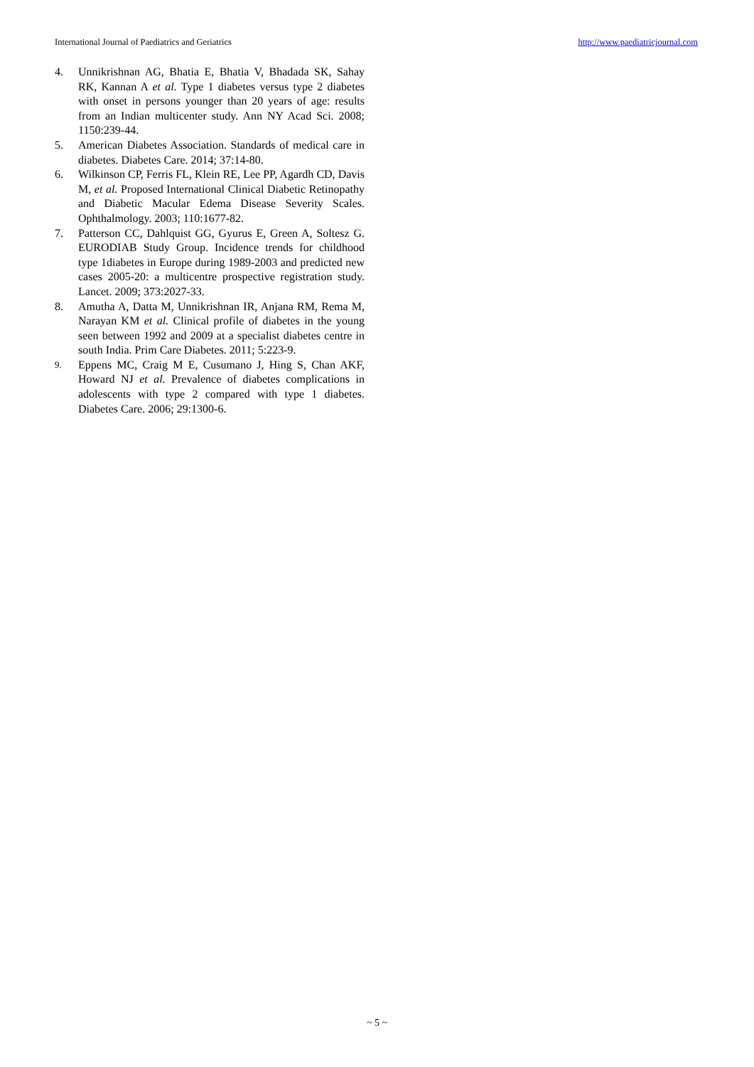International Journal of Paediatrics and Geriatrics http://www.paediatricjournal.com
4. Unnikrishnan AG, Bhatia E, Bhatia V, Bhadada SK, Sahay RK, Kannan A et al. Type 1 diabetes versus type 2 diabetes with onset in persons younger than 20 years of age: results from an Indian multicenter study. Ann NY Acad Sci. 2008; 1150:239-44.
5. American Diabetes Association. Standards of medical care in diabetes. Diabetes Care. 2014; 37:14-80.
6. Wilkinson CP, Ferris FL, Klein RE, Lee PP, Agardh CD, Davis M, et al. Proposed International Clinical Diabetic Retinopathy and Diabetic Macular Edema Disease Severity Scales. Ophthalmology. 2003; 110:1677-82.
7. Patterson CC, Dahlquist GG, Gyurus E, Green A, Soltesz G. EURODIAB Study Group. Incidence trends for childhood type 1diabetes in Europe during 1989-2003 and predicted new cases 2005-20: a multicentre prospective registration study. Lancet. 2009; 373:2027-33.
8. Amutha A, Datta M, Unnikrishnan IR, Anjana RM, Rema M, Narayan KM et al. Clinical profile of diabetes in the young seen between 1992 and 2009 at a specialist diabetes centre in south India. Prim Care Diabetes. 2011; 5:223-9.
9. Eppens MC, Craig M E, Cusumano J, Hing S, Chan AKF, Howard NJ et al. Prevalence of diabetes complications in adolescents with type 2 compared with type 1 diabetes. Diabetes Care. 2006; 29:1300-6.
~ 5 ~